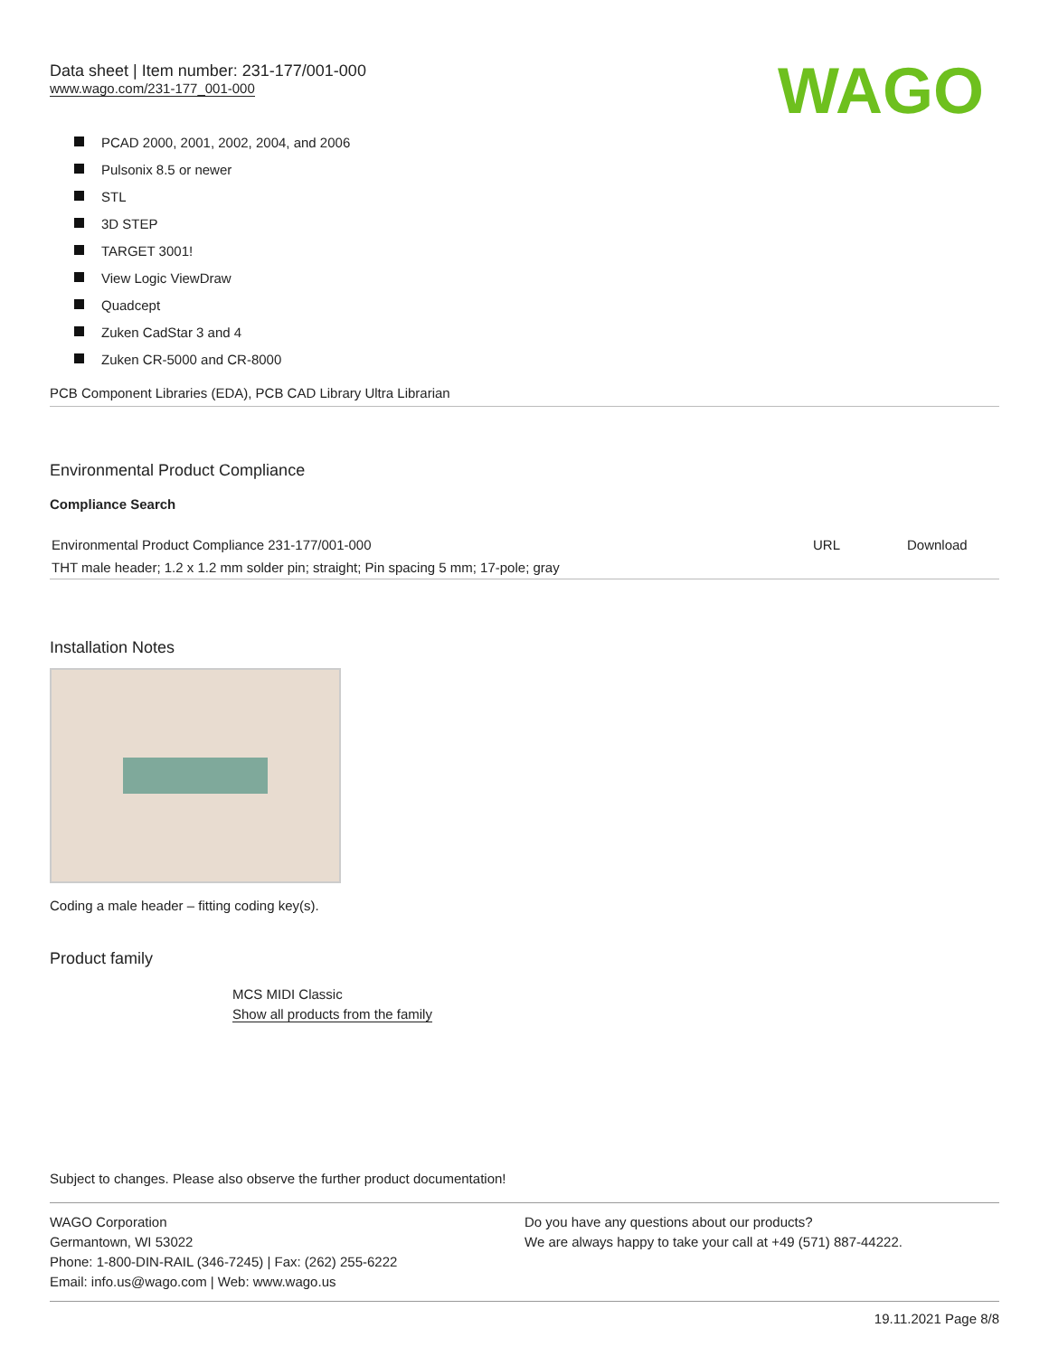Data sheet | Item number: 231-177/001-000
www.wago.com/231-177_001-000
WAGO
PCAD 2000, 2001, 2002, 2004, and 2006
Pulsonix 8.5 or newer
STL
3D STEP
TARGET 3001!
View Logic ViewDraw
Quadcept
Zuken CadStar 3 and 4
Zuken CR-5000 and CR-8000
PCB Component Libraries (EDA), PCB CAD Library Ultra Librarian
Environmental Product Compliance
Compliance Search
| Environmental Product Compliance 231-177/001-000 | URL | Download |
| THT male header; 1.2 x 1.2 mm solder pin; straight; Pin spacing 5 mm; 17-pole; gray | | |
Installation Notes
Coding a male header – fitting coding key(s).
Product family
MCS MIDI Classic
Show all products from the family
Subject to changes. Please also observe the further product documentation!
WAGO Corporation
Germantown, WI 53022
Phone: 1-800-DIN-RAIL (346-7245) | Fax: (262) 255-6222
Email: info.us@wago.com | Web: www.wago.us
Do you have any questions about our products?
We are always happy to take your call at +49 (571) 887-44222.
19.11.2021 Page 8/8